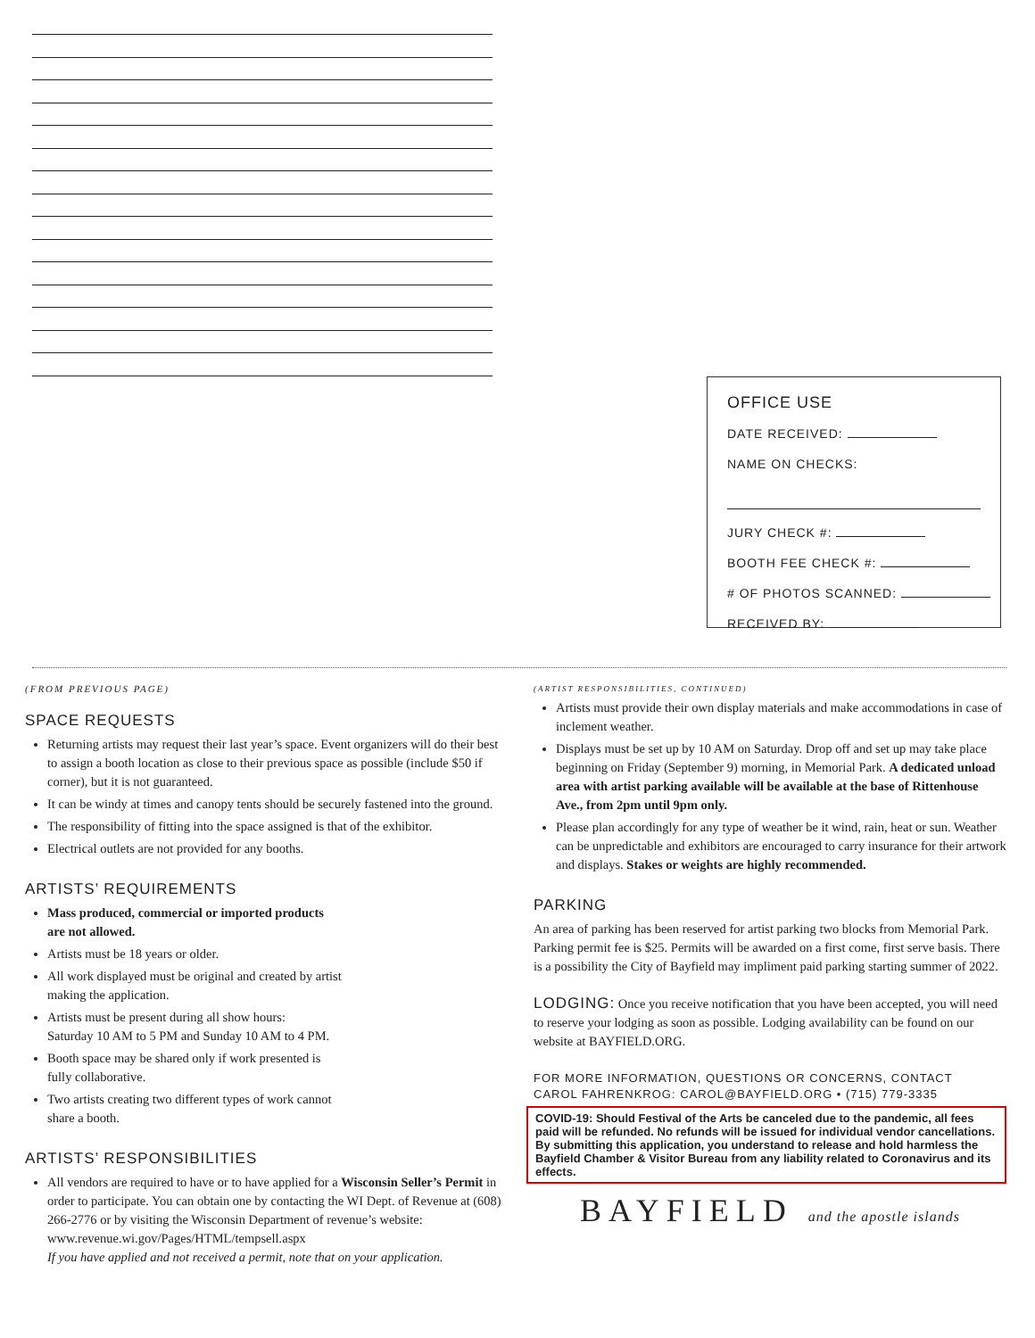OFFICE USE
DATE RECEIVED:
NAME ON CHECKS:
JURY CHECK #:
BOOTH FEE CHECK #:
# OF PHOTOS SCANNED:
RECEIVED BY:
(FROM PREVIOUS PAGE)
SPACE REQUESTS
Returning artists may request their last year’s space. Event organizers will do their best to assign a booth location as close to their previous space as possible (include $50 if corner), but it is not guaranteed.
It can be windy at times and canopy tents should be securely fastened into the ground.
The responsibility of fitting into the space assigned is that of the exhibitor.
Electrical outlets are not provided for any booths.
ARTISTS’ REQUIREMENTS
Mass produced, commercial or imported products
are not allowed.
Artists must be 18 years or older.
All work displayed must be original and created by artist
making the application.
Artists must be present during all show hours:
Saturday 10 AM to 5 PM and Sunday 10 AM to 4 PM.
Booth space may be shared only if work presented is
fully collaborative.
Two artists creating two different types of work cannot
share a booth.
ARTISTS’ RESPONSIBILITIES
All vendors are required to have or to have applied for a Wisconsin Seller’s Permit in order to participate. You can obtain one by contacting the WI Dept. of Revenue at (608) 266-2776 or by visiting the Wisconsin Department of revenue’s website:
www.revenue.wi.gov/Pages/HTML/tempsell.aspx
If you have applied and not received a permit, note that on your application.
(ARTIST RESPONSIBILITIES, CONTINUED)
Artists must provide their own display materials and make accommodations in case of inclement weather.
Displays must be set up by 10 AM on Saturday. Drop off and set up may take place beginning on Friday (September 9) morning, in Memorial Park. A dedicated unload area with artist parking available will be available at the base of Rittenhouse Ave., from 2pm until 9pm only.
Please plan accordingly for any type of weather be it wind, rain, heat or sun. Weather can be unpredictable and exhibitors are encouraged to carry insurance for their artwork and displays. Stakes or weights are highly recommended.
PARKING
An area of parking has been reserved for artist parking two blocks from Memorial Park. Parking permit fee is $25. Permits will be awarded on a first come, first serve basis. There is a possibility the City of Bayfield may impliment paid parking starting summer of 2022.
LODGING: Once you receive notification that you have been accepted, you will need to reserve your lodging as soon as possible. Lodging availability can be found on our website at BAYFIELD.ORG.
FOR MORE INFORMATION, QUESTIONS OR CONCERNS, CONTACT
CAROL FAHRENKROG: CAROL@BAYFIELD.ORG • (715) 779-3335
COVID-19: Should Festival of the Arts be canceled due to the pandemic, all fees paid will be refunded. No refunds will be issued for individual vendor cancellations. By submitting this application, you understand to release and hold harmless the Bayfield Chamber & Visitor Bureau from any liability related to Coronavirus and its effects.
BAYFIELD and the apostle islands